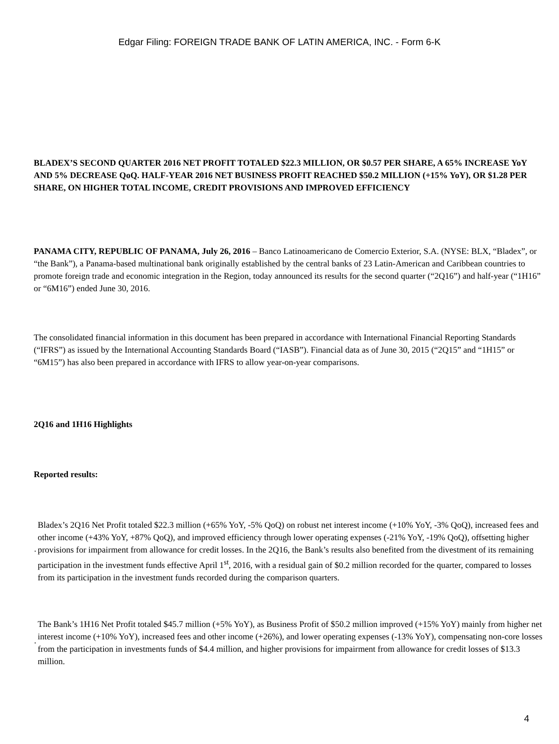Edgar Filing: FOREIGN TRADE BANK OF LATIN AMERICA, INC. - Form 6-K
BLADEX’S SECOND QUARTER 2016 NET PROFIT TOTALED $22.3 MILLION, OR $0.57 PER SHARE, A 65% INCREASE YoY AND 5% DECREASE QoQ. HALF-YEAR 2016 NET BUSINESS PROFIT REACHED $50.2 MILLION (+15% YoY), OR $1.28 PER SHARE, ON HIGHER TOTAL INCOME, CREDIT PROVISIONS AND IMPROVED EFFICIENCY
PANAMA CITY, REPUBLIC OF PANAMA, July 26, 2016 – Banco Latinoamericano de Comercio Exterior, S.A. (NYSE: BLX, “Bladex”, or “the Bank”), a Panama-based multinational bank originally established by the central banks of 23 Latin-American and Caribbean countries to promote foreign trade and economic integration in the Region, today announced its results for the second quarter (“2Q16”) and half-year (“1H16” or “6M16”) ended June 30, 2016.
The consolidated financial information in this document has been prepared in accordance with International Financial Reporting Standards (“IFRS”) as issued by the International Accounting Standards Board (“IASB”). Financial data as of June 30, 2015 (“2Q15” and “1H15” or “6M15”) has also been prepared in accordance with IFRS to allow year-on-year comparisons.
2Q16 and 1H16 Highlights
Reported results:
·
Bladex’s 2Q16 Net Profit totaled $22.3 million (+65% YoY, -5% QoQ) on robust net interest income (+10% YoY, -3% QoQ), increased fees and other income (+43% YoY, +87% QoQ), and improved efficiency through lower operating expenses (-21% YoY, -19% QoQ), offsetting higher provisions for impairment from allowance for credit losses. In the 2Q16, the Bank’s results also benefited from the divestment of its remaining participation in the investment funds effective April 1<sup>st</sup>, 2016, with a residual gain of $0.2 million recorded for the quarter, compared to losses from its participation in the investment funds recorded during the comparison quarters.
·
The Bank’s 1H16 Net Profit totaled $45.7 million (+5% YoY), as Business Profit of $50.2 million improved (+15% YoY) mainly from higher net interest income (+10% YoY), increased fees and other income (+26%), and lower operating expenses (-13% YoY), compensating non-core losses from the participation in investments funds of $4.4 million, and higher provisions for impairment from allowance for credit losses of $13.3 million.
4